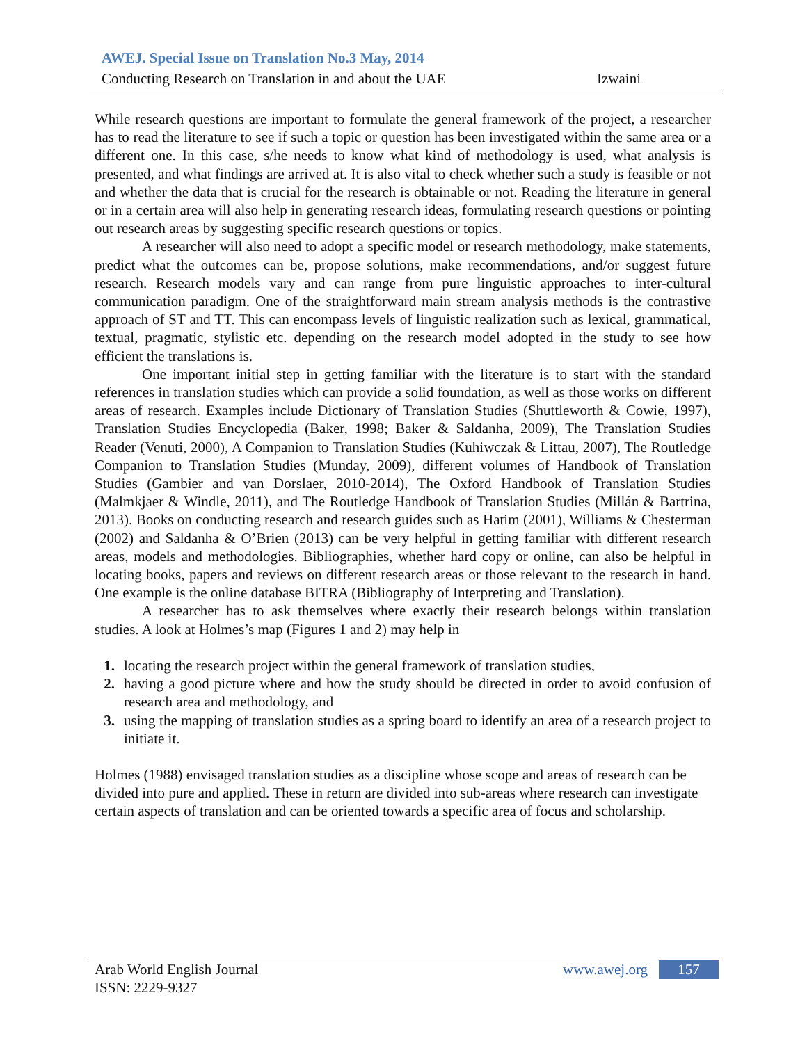AWEJ. Special Issue on Translation No.3 May, 2014
Conducting Research on Translation in and about the UAE Izwaini
While research questions are important to formulate the general framework of the project, a researcher has to read the literature to see if such a topic or question has been investigated within the same area or a different one. In this case, s/he needs to know what kind of methodology is used, what analysis is presented, and what findings are arrived at. It is also vital to check whether such a study is feasible or not and whether the data that is crucial for the research is obtainable or not. Reading the literature in general or in a certain area will also help in generating research ideas, formulating research questions or pointing out research areas by suggesting specific research questions or topics.
A researcher will also need to adopt a specific model or research methodology, make statements, predict what the outcomes can be, propose solutions, make recommendations, and/or suggest future research. Research models vary and can range from pure linguistic approaches to inter-cultural communication paradigm. One of the straightforward main stream analysis methods is the contrastive approach of ST and TT. This can encompass levels of linguistic realization such as lexical, grammatical, textual, pragmatic, stylistic etc. depending on the research model adopted in the study to see how efficient the translations is.
One important initial step in getting familiar with the literature is to start with the standard references in translation studies which can provide a solid foundation, as well as those works on different areas of research. Examples include Dictionary of Translation Studies (Shuttleworth & Cowie, 1997), Translation Studies Encyclopedia (Baker, 1998; Baker & Saldanha, 2009), The Translation Studies Reader (Venuti, 2000), A Companion to Translation Studies (Kuhiwczak & Littau, 2007), The Routledge Companion to Translation Studies (Munday, 2009), different volumes of Handbook of Translation Studies (Gambier and van Dorslaer, 2010-2014), The Oxford Handbook of Translation Studies (Malmkjaer & Windle, 2011), and The Routledge Handbook of Translation Studies (Millán & Bartrina, 2013). Books on conducting research and research guides such as Hatim (2001), Williams & Chesterman (2002) and Saldanha & O’Brien (2013) can be very helpful in getting familiar with different research areas, models and methodologies. Bibliographies, whether hard copy or online, can also be helpful in locating books, papers and reviews on different research areas or those relevant to the research in hand. One example is the online database BITRA (Bibliography of Interpreting and Translation).
A researcher has to ask themselves where exactly their research belongs within translation studies. A look at Holmes’s map (Figures 1 and 2) may help in
1. locating the research project within the general framework of translation studies,
2. having a good picture where and how the study should be directed in order to avoid confusion of research area and methodology, and
3. using the mapping of translation studies as a spring board to identify an area of a research project to initiate it.
Holmes (1988) envisaged translation studies as a discipline whose scope and areas of research can be divided into pure and applied. These in return are divided into sub-areas where research can investigate certain aspects of translation and can be oriented towards a specific area of focus and scholarship.
Arab World English Journal
ISSN: 2229-9327
www.awej.org
157